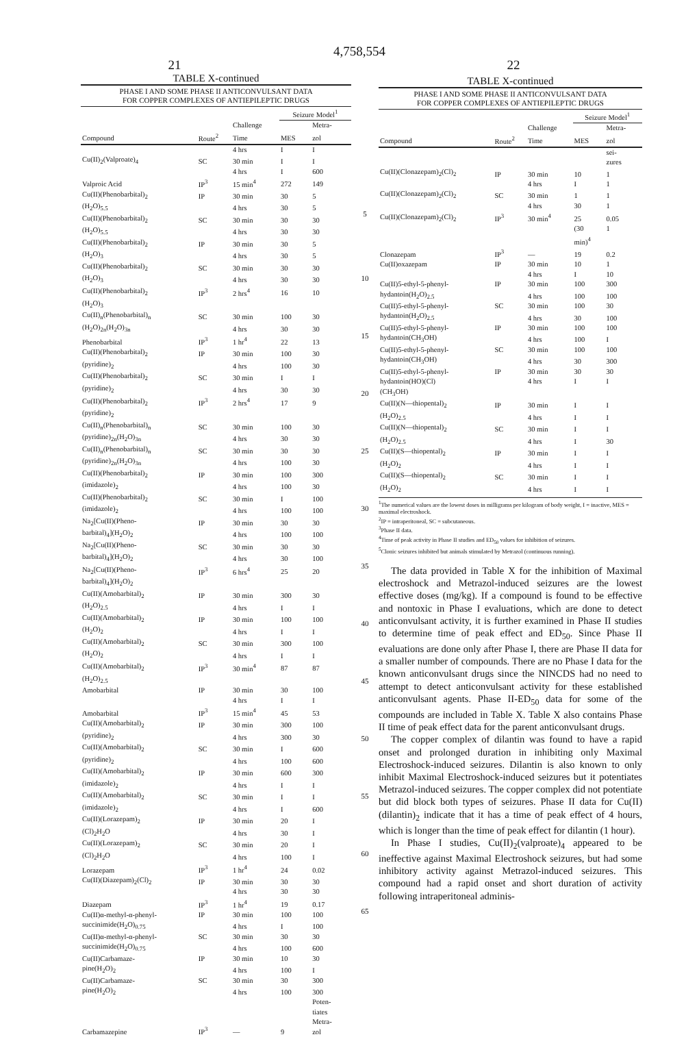21
4,758,554
22
TABLE X-continued
PHASE I AND SOME PHASE II ANTICONVULSANT DATA
FOR COPPER COMPLEXES OF ANTIEPILEPTIC DRUGS
| | | | Seizure Model<sup>1</sup> | |
| --- | --- | --- | --- | --- |
| | | Challenge | | Metra- |
| Compound | Route<sup>2</sup> | Time | MES | zol |
| | | 4 hrs | I | I |
| Cu(II)<sub>2</sub>(Valproate)<sub>4</sub> | SC | 30 min | I | I |
| | | 4 hrs | I | 600 |
| Valproic Acid | IP<sup>3</sup> | 15 min<sup>4</sup> | 272 | 149 |
| Cu(II)(Phenobarbital)<sub>2</sub> | IP | 30 min | 30 | 5 |
| (H<sub>2</sub>O)<sub>5.5</sub> | | 4 hrs | 30 | 5 |
| Cu(II)(Phenobarbital)<sub>2</sub> | SC | 30 min | 30 | 30 |
| (H<sub>2</sub>O)<sub>5.5</sub> | | 4 hrs | 30 | 30 |
| Cu(II)(Phenobarbital)<sub>2</sub> | IP | 30 min | 30 | 5 |
| (H<sub>2</sub>O)<sub>3</sub> | | 4 hrs | 30 | 5 |
| Cu(II)(Phenobarbital)<sub>2</sub> | SC | 30 min | 30 | 30 |
| (H<sub>2</sub>O)<sub>3</sub> | | 4 hrs | 30 | 30 |
| Cu(II)(Phenobarbital)<sub>2</sub> | IP<sup>3</sup> | 2 hrs<sup>4</sup> | 16 | 10 |
| (H<sub>2</sub>O)<sub>3</sub> | | | | |
| Cu(II)<sub>n</sub>(Phenobarbital)<sub>n</sub> | SC | 30 min | 100 | 30 |
| (H<sub>2</sub>O)<sub>2n</sub>(H<sub>2</sub>O)<sub>3n</sub> | | 4 hrs | 30 | 30 |
| Phenobarbital | IP<sup>3</sup> | 1 hr<sup>4</sup> | 22 | 13 |
| Cu(II)(Phenobarbital)<sub>2</sub> | IP | 30 min | 100 | 30 |
| (pyridine)<sub>2</sub> | | 4 hrs | 100 | 30 |
| Cu(II)(Phenobarbital)<sub>2</sub> | SC | 30 min | I | I |
| (pyridine)<sub>2</sub> | | 4 hrs | 30 | 30 |
| Cu(II)(Phenobarbital)<sub>2</sub> | IP<sup>3</sup> | 2 hrs<sup>4</sup> | 17 | 9 |
| (pyridine)<sub>2</sub> | | | | |
| Cu(II)<sub>n</sub>(Phenobarbital)<sub>n</sub> | SC | 30 min | 100 | 30 |
| (pyridine)<sub>2n</sub>(H<sub>2</sub>O)<sub>3n</sub> | | 4 hrs | 30 | 30 |
| Cu(II)<sub>n</sub>(Phenobarbital)<sub>n</sub> | SC | 30 min | 30 | 30 |
| (pyridine)<sub>2n</sub>(H<sub>2</sub>O)<sub>3n</sub> | | 4 hrs | 100 | 30 |
| Cu(II)(Phenobarbital)<sub>2</sub> | IP | 30 min | 100 | 300 |
| (imidazole)<sub>2</sub> | | 4 hrs | 100 | 30 |
| Cu(II)(Phenobarbital)<sub>2</sub> | SC | 30 min | I | 100 |
| (imidazole)<sub>2</sub> | | 4 hrs | 100 | 100 |
| Na<sub>2</sub>[Cu(II)(Pheno- | IP | 30 min | 30 | 30 |
| barbital)<sub>4</sub>](H<sub>2</sub>O)<sub>2</sub> | | 4 hrs | 100 | 100 |
| Na<sub>2</sub>[Cu(II)(Pheno- | SC | 30 min | 30 | 30 |
| barbital)<sub>4</sub>](H<sub>2</sub>O)<sub>2</sub> | | 4 hrs | 30 | 100 |
| Na<sub>2</sub>[Cu(II)(Pheno- | IP<sup>3</sup> | 6 hrs<sup>4</sup> | 25 | 20 |
| barbital)<sub>4</sub>](H<sub>2</sub>O)<sub>2</sub> | | | | |
| Cu(II)(Amobarbital)<sub>2</sub> | IP | 30 min | 300 | 30 |
| (H<sub>2</sub>O)<sub>2.5</sub> | | 4 hrs | I | I |
| Cu(II)(Amobarbital)<sub>2</sub> | IP | 30 min | 100 | 100 |
| (H<sub>2</sub>O)<sub>2</sub> | | 4 hrs | I | I |
| Cu(II)(Amobarbital)<sub>2</sub> | SC | 30 min | 300 | 100 |
| (H<sub>2</sub>O)<sub>2</sub> | | 4 hrs | I | I |
| Cu(II)(Amobarbital)<sub>2</sub> | IP<sup>3</sup> | 30 min<sup>4</sup> | 87 | 87 |
| (H<sub>2</sub>O)<sub>2.5</sub> | | | | |
| Amobarbital | IP | 30 min | 30 | 100 |
| | | 4 hrs | I | I |
| Amobarbital | IP<sup>3</sup> | 15 min<sup>4</sup> | 45 | 53 |
| Cu(II)(Amobarbital)<sub>2</sub> | IP | 30 min | 300 | 100 |
| (pyridine)<sub>2</sub> | | 4 hrs | 300 | 30 |
| Cu(II)(Amobarbital)<sub>2</sub> | SC | 30 min | I | 600 |
| (pyridine)<sub>2</sub> | | 4 hrs | 100 | 600 |
| Cu(II)(Amobarbital)<sub>2</sub> | IP | 30 min | 600 | 300 |
| (imidazole)<sub>2</sub> | | 4 hrs | I | I |
| Cu(II)(Amobarbital)<sub>2</sub> | SC | 30 min | I | I |
| (imidazole)<sub>2</sub> | | 4 hrs | I | 600 |
| Cu(II)(Lorazepam)<sub>2</sub> | IP | 30 min | 20 | I |
| (Cl)<sub>2</sub>H<sub>2</sub>O | | 4 hrs | 30 | I |
| Cu(II)(Lorazepam)<sub>2</sub> | SC | 30 min | 20 | I |
| (Cl)<sub>2</sub>H<sub>2</sub>O | | 4 hrs | 100 | I |
| Lorazepam | IP<sup>3</sup> | 1 hr<sup>4</sup> | 24 | 0.02 |
| Cu(II)(Diazepam)<sub>2</sub>(Cl)<sub>2</sub> | IP | 30 min | 30 | 30 |
| | | 4 hrs | 30 | 30 |
| Diazepam | IP<sup>3</sup> | 1 hr<sup>4</sup> | 19 | 0.17 |
| Cu(II)α-methyl-α-phenyl- | IP | 30 min | 100 | 100 |
| succinimide(H<sub>2</sub>O)<sub>0.75</sub> | | 4 hrs | I | 100 |
| Cu(II)α-methyl-α-phenyl- | SC | 30 min | 30 | 30 |
| succinimide(H<sub>2</sub>O)<sub>0.75</sub> | | 4 hrs | 100 | 600 |
| Cu(II)Carbamaze- | IP | 30 min | 10 | 30 |
| pine(H<sub>2</sub>O)<sub>2</sub> | | 4 hrs | 100 | I |
| Cu(II)Carbamaze- | SC | 30 min | 30 | 300 |
| pine(H<sub>2</sub>O)<sub>2</sub> | | 4 hrs | 100 | 300 |
| Carbamazepine | IP<sup>3</sup> | — | 9 | Poten- tiates Metra- zol |
5
10
15
20
25
30
35
40
45
50
55
60
65
TABLE X-continued
PHASE I AND SOME PHASE II ANTICONVULSANT DATA
FOR COPPER COMPLEXES OF ANTIEPILEPTIC DRUGS
| | | | Seizure Model<sup>1</sup> | |
| --- | --- | --- | --- | --- |
| | | Challenge | | Metra- |
| Compound | Route<sup>2</sup> | Time | MES | zol |
| | | | | sei- |
| | | | | zures |
| Cu(II)(Clonazepam)<sub>2</sub>(Cl)<sub>2</sub> | IP | 30 min | 10 | 1 |
| | | 4 hrs | I | 1 |
| Cu(II)(Clonazepam)<sub>2</sub>(Cl)<sub>2</sub> | SC | 30 min | 1 | 1 |
| | | 4 hrs | 30 | 1 |
| Cu(II)(Clonazepam)<sub>2</sub>(Cl)<sub>2</sub> | IP<sup>3</sup> | 30 min<sup>4</sup> | 25 | 0.05 |
| | | | (30 | 1 |
| | | | min)<sup>4</sup> | |
| Clonazepam | IP<sup>3</sup> | — | 19 | 0.2 |
| Cu(II)oxazepam | IP | 30 min | 10 | 1 |
| | | 4 hrs | I | 10 |
| Cu(II)5-ethyl-5-phenyl- | IP | 30 min | 100 | 300 |
| hydantoin(H<sub>2</sub>O)<sub>2.5</sub> | | 4 hrs | 100 | 100 |
| Cu(II)5-ethyl-5-phenyl- | SC | 30 min | 100 | 30 |
| hydantoin(H<sub>2</sub>O)<sub>2.5</sub> | | 4 hrs | 30 | 100 |
| Cu(II)5-ethyl-5-phenyl- | IP | 30 min | 100 | 100 |
| hydantoin(CH<sub>3</sub>OH) | | 4 hrs | 100 | I |
| Cu(II)5-ethyl-5-phenyl- | SC | 30 min | 100 | 100 |
| hydantoin(CH<sub>3</sub>OH) | | 4 hrs | 30 | 300 |
| Cu(II)5-ethyl-5-phenyl- | IP | 30 min | 30 | 30 |
| hydantoin(HO)(Cl) | | 4 hrs | I | I |
| (CH<sub>3</sub>OH) | | | | |
| Cu(II)(N—thiopental)<sub>2</sub> | IP | 30 min | I | I |
| (H<sub>2</sub>O)<sub>2.5</sub> | | 4 hrs | I | I |
| Cu(II)(N—thiopental)<sub>2</sub> | SC | 30 min | I | I |
| (H<sub>2</sub>O)<sub>2.5</sub> | | 4 hrs | I | 30 |
| Cu(II)(S—thiopental)<sub>2</sub> | IP | 30 min | I | I |
| (H<sub>2</sub>O)<sub>2</sub> | | 4 hrs | I | I |
| Cu(II)(S—thiopental)<sub>2</sub> | SC | 30 min | I | I |
| (H<sub>2</sub>O)<sub>2</sub> | | 4 hrs | I | I |
<sup>1</sup> The numerical values are the lowest doses in milligrams per kilogram of body weight, I = inactive, MES = maximal electroshock.
<sup>2</sup> IP = intraperitoneal, SC = subcutaneous.
<sup>3</sup> Phase II data.
<sup>4</sup> Time of peak activity in Phase II studies and ED<sub>50</sub> values for inhibition of seizures.
<sup>5</sup> Clonic seizures inhibited but animals stimulated by Metrazol (continuous running).
The data provided in Table X for the inhibition of Maximal electroshock and Metrazol-induced seizures are the lowest effective doses (mg/kg). If a compound is found to be effective and nontoxic in Phase I evaluations, which are done to detect anticonvulsant activity, it is further examined in Phase II studies to determine time of peak effect and ED<sub>50</sub>. Since Phase II evaluations are done only after Phase I, there are Phase II data for a smaller number of compounds. There are no Phase I data for the known anticonvulsant drugs since the NINCDS had no need to attempt to detect anticonvulsant activity for these established anticonvulsant agents. Phase II-ED<sub>50</sub> data for some of the compounds are included in Table X. Table X also contains Phase II time of peak effect data for the parent anticonvulsant drugs.
The copper complex of dilantin was found to have a rapid onset and prolonged duration in inhibiting only Maximal Electroshock-induced seizures. Dilantin is also known to only inhibit Maximal Electroshock-induced seizures but it potentiates Metrazol-induced seizures. The copper complex did not potentiate but did block both types of seizures. Phase II data for Cu(II)(dilantin)<sub>2</sub> indicate that it has a time of peak effect of 4 hours, which is longer than the time of peak effect for dilantin (1 hour).
In Phase I studies, Cu(II)<sub>2</sub>(valproate)<sub>4</sub> appeared to be ineffective against Maximal Electroshock seizures, but had some inhibitory activity against Metrazol-induced seizures. This compound had a rapid onset and short duration of activity following intraperitoneal adminis-